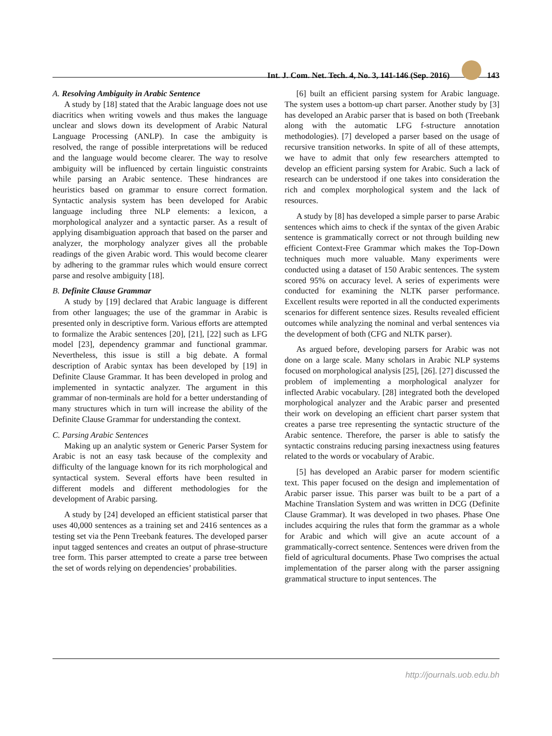Int. J. Com. Net. Tech. 4, No. 3, 141-146 (Sep. 2016) 143
A. Resolving Ambiguity in Arabic Sentence
A study by [18] stated that the Arabic language does not use diacritics when writing vowels and thus makes the language unclear and slows down its development of Arabic Natural Language Processing (ANLP). In case the ambiguity is resolved, the range of possible interpretations will be reduced and the language would become clearer. The way to resolve ambiguity will be influenced by certain linguistic constraints while parsing an Arabic sentence. These hindrances are heuristics based on grammar to ensure correct formation. Syntactic analysis system has been developed for Arabic language including three NLP elements: a lexicon, a morphological analyzer and a syntactic parser. As a result of applying disambiguation approach that based on the parser and analyzer, the morphology analyzer gives all the probable readings of the given Arabic word. This would become clearer by adhering to the grammar rules which would ensure correct parse and resolve ambiguity [18].
B. Definite Clause Grammar
A study by [19] declared that Arabic language is different from other languages; the use of the grammar in Arabic is presented only in descriptive form. Various efforts are attempted to formalize the Arabic sentences [20], [21], [22] such as LFG model [23], dependency grammar and functional grammar. Nevertheless, this issue is still a big debate. A formal description of Arabic syntax has been developed by [19] in Definite Clause Grammar. It has been developed in prolog and implemented in syntactic analyzer. The argument in this grammar of non-terminals are hold for a better understanding of many structures which in turn will increase the ability of the Definite Clause Grammar for understanding the context.
C. Parsing Arabic Sentences
Making up an analytic system or Generic Parser System for Arabic is not an easy task because of the complexity and difficulty of the language known for its rich morphological and syntactical system. Several efforts have been resulted in different models and different methodologies for the development of Arabic parsing.
A study by [24] developed an efficient statistical parser that uses 40,000 sentences as a training set and 2416 sentences as a testing set via the Penn Treebank features. The developed parser input tagged sentences and creates an output of phrase-structure tree form. This parser attempted to create a parse tree between the set of words relying on dependencies’ probabilities.
[6] built an efficient parsing system for Arabic language. The system uses a bottom-up chart parser. Another study by [3] has developed an Arabic parser that is based on both (Treebank along with the automatic LFG f-structure annotation methodologies). [7] developed a parser based on the usage of recursive transition networks. In spite of all of these attempts, we have to admit that only few researchers attempted to develop an efficient parsing system for Arabic. Such a lack of research can be understood if one takes into consideration the rich and complex morphological system and the lack of resources.
A study by [8] has developed a simple parser to parse Arabic sentences which aims to check if the syntax of the given Arabic sentence is grammatically correct or not through building new efficient Context-Free Grammar which makes the Top-Down techniques much more valuable. Many experiments were conducted using a dataset of 150 Arabic sentences. The system scored 95% on accuracy level. A series of experiments were conducted for examining the NLTK parser performance. Excellent results were reported in all the conducted experiments scenarios for different sentence sizes. Results revealed efficient outcomes while analyzing the nominal and verbal sentences via the development of both (CFG and NLTK parser).
As argued before, developing parsers for Arabic was not done on a large scale. Many scholars in Arabic NLP systems focused on morphological analysis [25], [26]. [27] discussed the problem of implementing a morphological analyzer for inflected Arabic vocabulary. [28] integrated both the developed morphological analyzer and the Arabic parser and presented their work on developing an efficient chart parser system that creates a parse tree representing the syntactic structure of the Arabic sentence. Therefore, the parser is able to satisfy the syntactic constrains reducing parsing inexactness using features related to the words or vocabulary of Arabic.
[5] has developed an Arabic parser for modern scientific text. This paper focused on the design and implementation of Arabic parser issue. This parser was built to be a part of a Machine Translation System and was written in DCG (Definite Clause Grammar). It was developed in two phases. Phase One includes acquiring the rules that form the grammar as a whole for Arabic and which will give an acute account of a grammatically-correct sentence. Sentences were driven from the field of agricultural documents. Phase Two comprises the actual implementation of the parser along with the parser assigning grammatical structure to input sentences. The
http://journals.uob.edu.bh